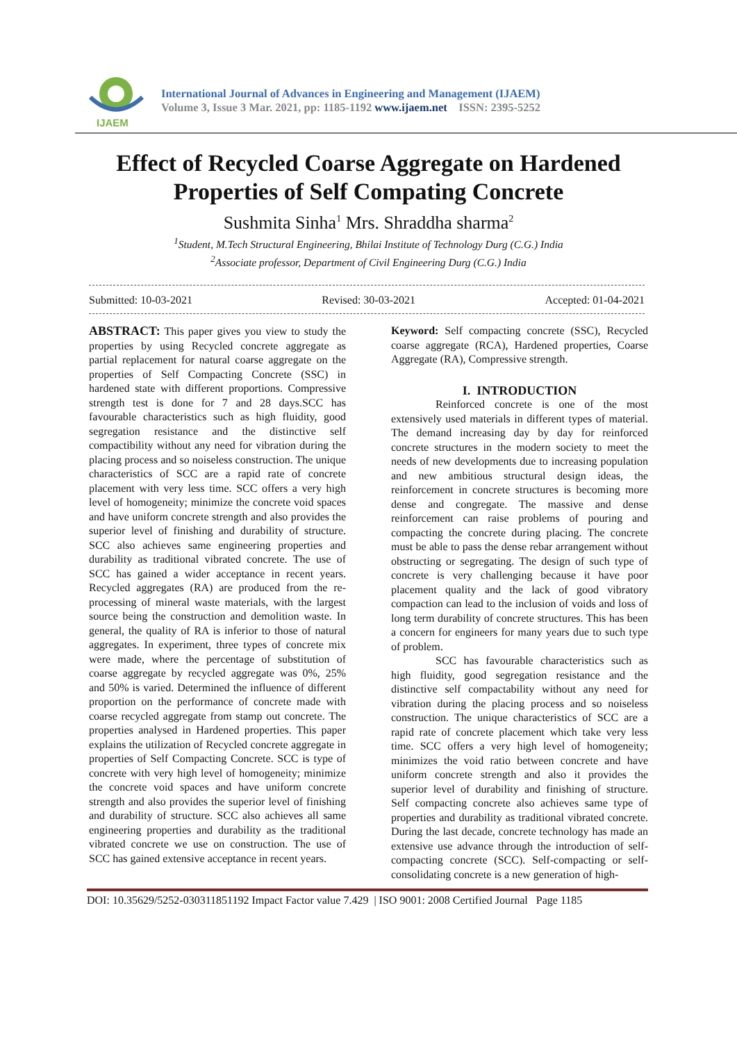IJAEM
International Journal of Advances in Engineering and Management (IJAEM)
Volume 3, Issue 3 Mar. 2021, pp: 1185-1192 www.ijaem.net ISSN: 2395-5252
Effect of Recycled Coarse Aggregate on Hardened
Properties of Self Compating Concrete
Sushmita Sinha<sup>1</sup> Mrs. Shraddha sharma<sup>2</sup>
<sup>1</sup> Student, M.Tech Structural Engineering, Bhilai Institute of Technology Durg (C.G.) India
<sup>2</sup> Associate professor, Department of Civil Engineering Durg (C.G.) India
Submitted: 10-03-2021 Revised: 30-03-2021 Accepted: 01-04-2021
ABSTRACT: This paper gives you view to study the properties by using Recycled concrete aggregate as partial replacement for natural coarse aggregate on the properties of Self Compacting Concrete (SSC) in hardened state with different proportions. Compressive strength test is done for 7 and 28 days.SCC has favourable characteristics such as high fluidity, good segregation resistance and the distinctive self compactibility without any need for vibration during the placing process and so noiseless construction. The unique characteristics of SCC are a rapid rate of concrete placement with very less time. SCC offers a very high level of homogeneity; minimize the concrete void spaces and have uniform concrete strength and also provides the superior level of finishing and durability of structure. SCC also achieves same engineering properties and durability as traditional vibrated concrete. The use of SCC has gained a wider acceptance in recent years. Recycled aggregates (RA) are produced from the re-processing of mineral waste materials, with the largest source being the construction and demolition waste. In general, the quality of RA is inferior to those of natural aggregates. In experiment, three types of concrete mix were made, where the percentage of substitution of coarse aggregate by recycled aggregate was 0%, 25% and 50% is varied. Determined the influence of different proportion on the performance of concrete made with coarse recycled aggregate from stamp out concrete. The properties analysed in Hardened properties. This paper explains the utilization of Recycled concrete aggregate in properties of Self Compacting Concrete. SCC is type of concrete with very high level of homogeneity; minimize the concrete void spaces and have uniform concrete strength and also provides the superior level of finishing and durability of structure. SCC also achieves all same engineering properties and durability as the traditional vibrated concrete we use on construction. The use of SCC has gained extensive acceptance in recent years.
Keyword: Self compacting concrete (SSC), Recycled coarse aggregate (RCA), Hardened properties, Coarse Aggregate (RA), Compressive strength.
I. INTRODUCTION
Reinforced concrete is one of the most extensively used materials in different types of material. The demand increasing day by day for reinforced concrete structures in the modern society to meet the needs of new developments due to increasing population and new ambitious structural design ideas, the reinforcement in concrete structures is becoming more dense and congregate. The massive and dense reinforcement can raise problems of pouring and compacting the concrete during placing. The concrete must be able to pass the dense rebar arrangement without obstructing or segregating. The design of such type of concrete is very challenging because it have poor placement quality and the lack of good vibratory compaction can lead to the inclusion of voids and loss of long term durability of concrete structures. This has been a concern for engineers for many years due to such type of problem.
SCC has favourable characteristics such as high fluidity, good segregation resistance and the distinctive self compactability without any need for vibration during the placing process and so noiseless construction. The unique characteristics of SCC are a rapid rate of concrete placement which take very less time. SCC offers a very high level of homogeneity; minimizes the void ratio between concrete and have uniform concrete strength and also it provides the superior level of durability and finishing of structure. Self compacting concrete also achieves same type of properties and durability as traditional vibrated concrete. During the last decade, concrete technology has made an extensive use advance through the introduction of self-compacting concrete (SCC). Self-compacting or self-consolidating concrete is a new generation of high-
DOI: 10.35629/5252-030311851192 Impact Factor value 7.429 | ISO 9001: 2008 Certified Journal Page 1185